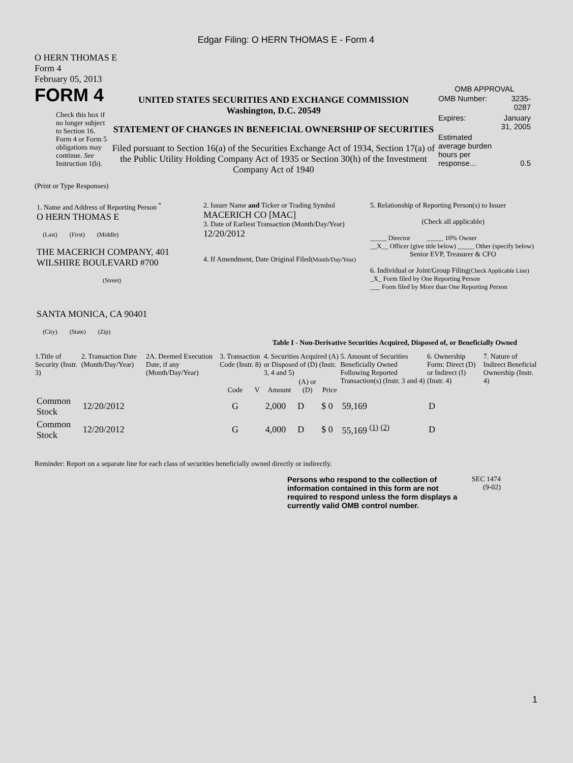Edgar Filing: O HERN THOMAS E - Form 4
O HERN THOMAS E
Form 4
February 05, 2013
FORM 4
Check this box if no longer subject to Section 16. Form 4 or Form 5 obligations may continue. See Instruction 1(b).
UNITED STATES SECURITIES AND EXCHANGE COMMISSION
Washington, D.C. 20549
STATEMENT OF CHANGES IN BENEFICIAL OWNERSHIP OF SECURITIES
Filed pursuant to Section 16(a) of the Securities Exchange Act of 1934, Section 17(a) of the Public Utility Holding Company Act of 1935 or Section 30(h) of the Investment Company Act of 1940
OMB APPROVAL
| OMB Number: | 3235-0287 |
| Expires: | January 31, 2005 |
| Estimated average burden hours per response... | 0.5 |
(Print or Type Responses)
| 1. Name and Address of Reporting Person <sup>*</sup> O HERN THOMAS E (Last) (First) (Middle) THE MACERICH COMPANY, 401 WILSHIRE BOULEVARD #700 (Street) SANTA MONICA, CA 90401 (City) (State) (Zip) | 2. Issuer Name and Ticker or Trading Symbol MACERICH CO [MAC] 3. Date of Earliest Transaction (Month/Day/Year) 12/20/2012 4. If Amendment, Date Original Filed (Month/Day/Year) | 5. Relationship of Reporting Person(s) to Issuer (Check all applicable) _____ Director _____ 10% Owner __X__ Officer (give title below) _____ Other (specify below) Senior EVP, Treasurer & CFO 6. Individual or Joint/Group Filing (Check Applicable Line) _X_ Form filed by One Reporting Person ___ Form filed by More than One Reporting Person |
Table I - Non-Derivative Securities Acquired, Disposed of, or Beneficially Owned
| 1.Title of Security (Instr. 3) | 2. Transaction Date (Month/Day/Year) | 2A. Deemed Execution Date, if any (Month/Day/Year) | 3. Transaction Code (Instr. 8) | | 4. Securities Acquired (A) or Disposed of (D) (Instr. 3, 4 and 5) | | | 5. Amount of Securities Beneficially Owned Following Reported Transaction(s) (Instr. 3 and 4) | 6. Ownership Form: Direct (D) or Indirect (I) (Instr. 4) | 7. Nature of Indirect Beneficial Ownership (Instr. 4) |
| --- | --- | --- | --- | --- | --- | --- | --- | --- | --- | --- |
| | | | Code | V | Amount | (A) or (D) | Price | | | |
| Common Stock | 12/20/2012 | | G | | 2,000 | D | $ 0 | 59,169 | D | |
| Common Stock | 12/20/2012 | | G | | 4,000 | D | $ 0 | 55,169 <sup>(1)</sup> <sup>(2)</sup> | D | |
Reminder: Report on a separate line for each class of securities beneficially owned directly or indirectly.
Persons who respond to the collection of information contained in this form are not required to respond unless the form displays a currently valid OMB control number.
SEC 1474
(9-02)
1